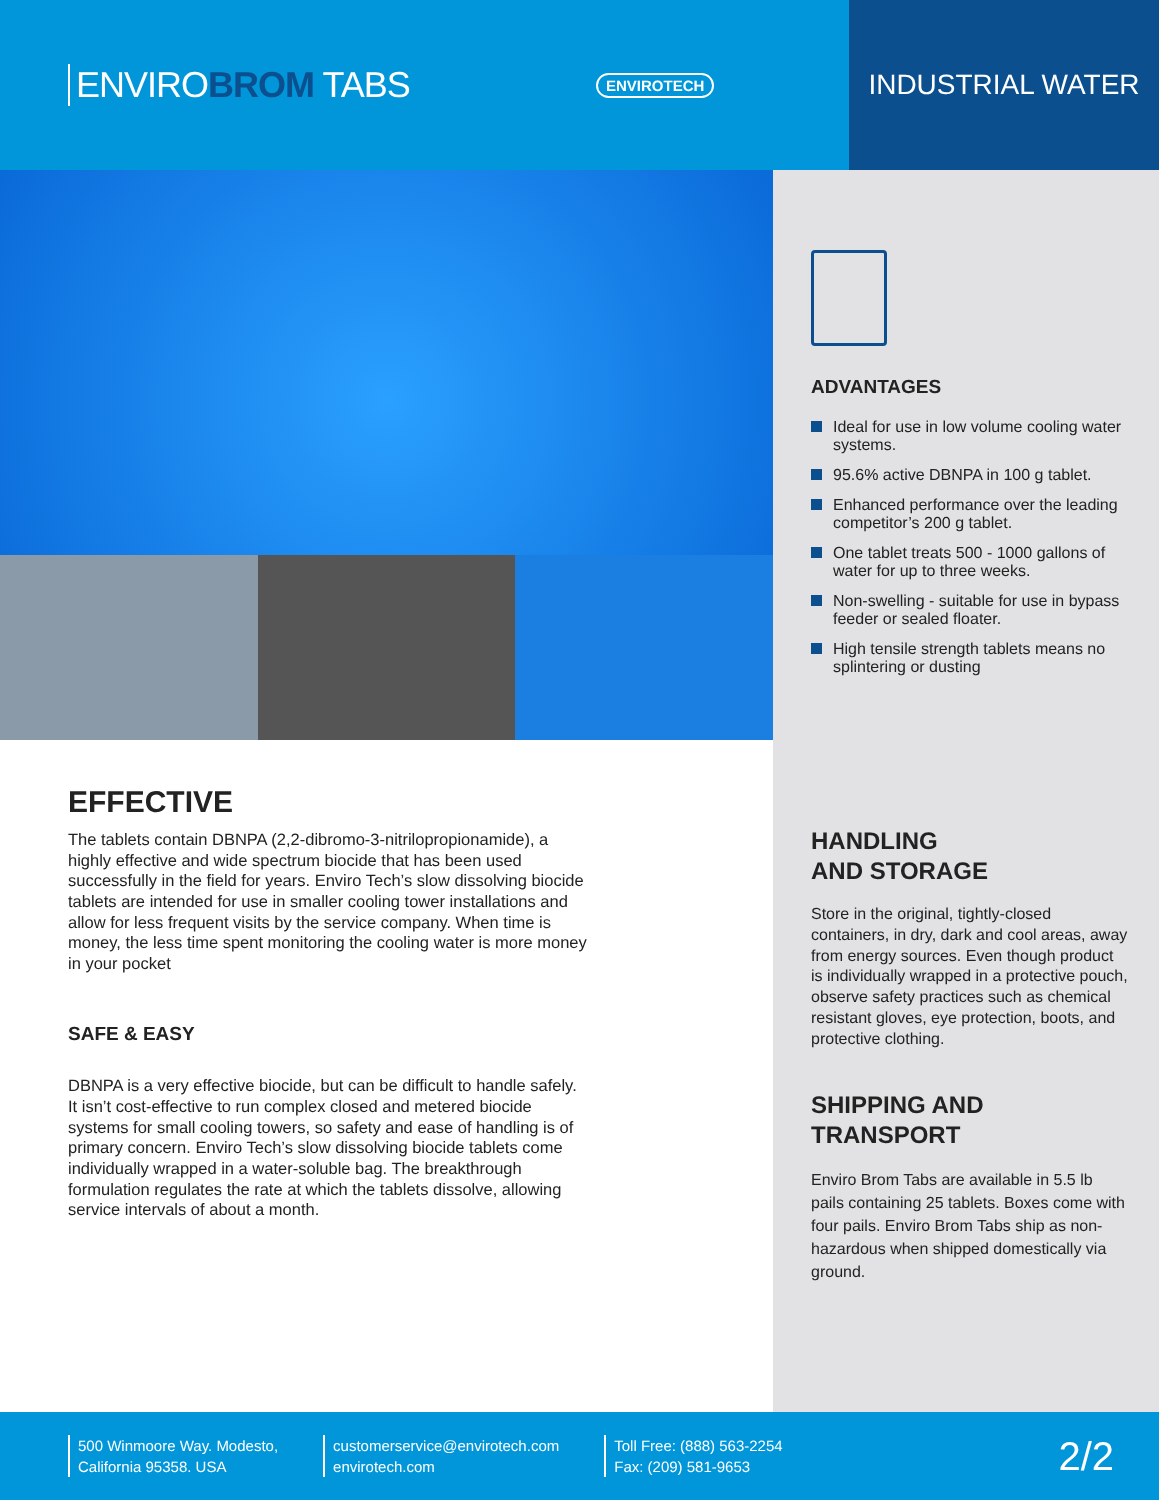ENVIROBROM TABS
ENVIROTECH
INDUSTRIAL WATER
EFFECTIVE
The tablets contain DBNPA (2,2-dibromo-3-nitrilopropionamide), a highly effective and wide spectrum biocide that has been used successfully in the field for years. Enviro Tech’s slow dissolving biocide tablets are intended for use in smaller cooling tower installations and allow for less frequent visits by the service company. When time is money, the less time spent monitoring the cooling water is more money in your pocket
SAFE & EASY
DBNPA is a very effective biocide, but can be difficult to handle safely. It isn’t cost-effective to run complex closed and metered biocide systems for small cooling towers, so safety and ease of handling is of primary concern. Enviro Tech’s slow dissolving biocide tablets come individually wrapped in a water-soluble bag. The breakthrough formulation regulates the rate at which the tablets dissolve, allowing service intervals of about a month.
ADVANTAGES
Ideal for use in low volume cooling water systems.
95.6% active DBNPA in 100 g tablet.
Enhanced performance over the leading competitor’s 200 g tablet.
One tablet treats 500 - 1000 gallons of water for up to three weeks.
Non-swelling - suitable for use in bypass feeder or sealed floater.
High tensile strength tablets means no splintering or dusting
HANDLING
AND STORAGE
Store in the original, tightly-closed containers, in dry, dark and cool areas, away from energy sources. Even though product is individually wrapped in a protective pouch, observe safety practices such as chemical resistant gloves, eye protection, boots, and protective clothing.
SHIPPING AND
TRANSPORT
Enviro Brom Tabs are available in 5.5 lb pails containing 25 tablets. Boxes come with four pails. Enviro Brom Tabs ship as non-hazardous when shipped domestically via ground.
500 Winmoore Way. Modesto,
California 95358. USA
customerservice@envirotech.com
envirotech.com
Toll Free: (888) 563-2254
Fax: (209) 581-9653
2/2